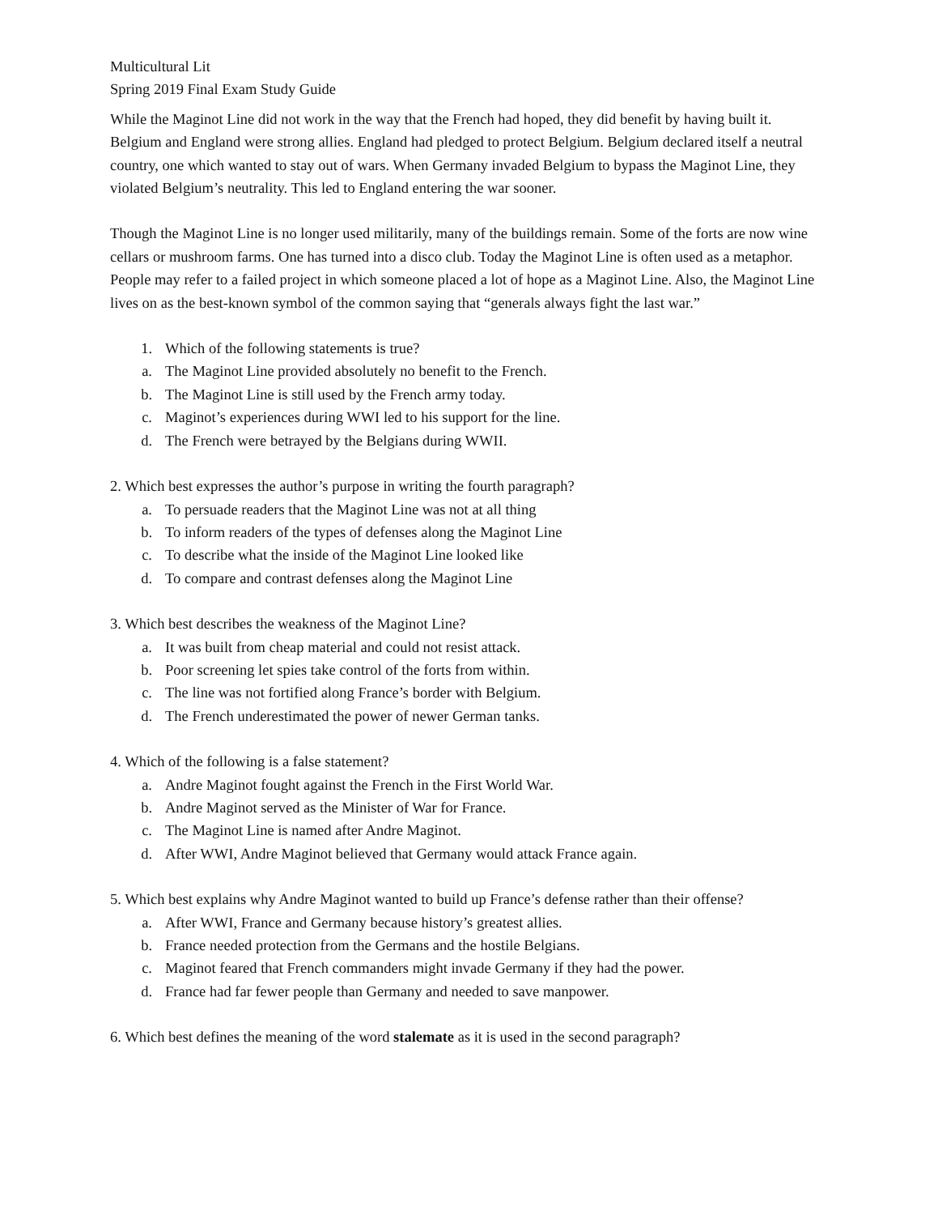Multicultural Lit
Spring 2019 Final Exam Study Guide
While the Maginot Line did not work in the way that the French had hoped, they did benefit by having built it. Belgium and England were strong allies. England had pledged to protect Belgium. Belgium declared itself a neutral country, one which wanted to stay out of wars. When Germany invaded Belgium to bypass the Maginot Line, they violated Belgium’s neutrality. This led to England entering the war sooner.
Though the Maginot Line is no longer used militarily, many of the buildings remain. Some of the forts are now wine cellars or mushroom farms. One has turned into a disco club. Today the Maginot Line is often used as a metaphor. People may refer to a failed project in which someone placed a lot of hope as a Maginot Line. Also, the Maginot Line lives on as the best-known symbol of the common saying that “generals always fight the last war.”
1. Which of the following statements is true?
a. The Maginot Line provided absolutely no benefit to the French.
b. The Maginot Line is still used by the French army today.
c. Maginot’s experiences during WWI led to his support for the line.
d. The French were betrayed by the Belgians during WWII.
2. Which best expresses the author’s purpose in writing the fourth paragraph?
a. To persuade readers that the Maginot Line was not at all thing
b. To inform readers of the types of defenses along the Maginot Line
c. To describe what the inside of the Maginot Line looked like
d. To compare and contrast defenses along the Maginot Line
3. Which best describes the weakness of the Maginot Line?
a. It was built from cheap material and could not resist attack.
b. Poor screening let spies take control of the forts from within.
c. The line was not fortified along France’s border with Belgium.
d. The French underestimated the power of newer German tanks.
4. Which of the following is a false statement?
a. Andre Maginot fought against the French in the First World War.
b. Andre Maginot served as the Minister of War for France.
c. The Maginot Line is named after Andre Maginot.
d. After WWI, Andre Maginot believed that Germany would attack France again.
5. Which best explains why Andre Maginot wanted to build up France’s defense rather than their offense?
a. After WWI, France and Germany because history’s greatest allies.
b. France needed protection from the Germans and the hostile Belgians.
c. Maginot feared that French commanders might invade Germany if they had the power.
d. France had far fewer people than Germany and needed to save manpower.
6. Which best defines the meaning of the word stalemate as it is used in the second paragraph?